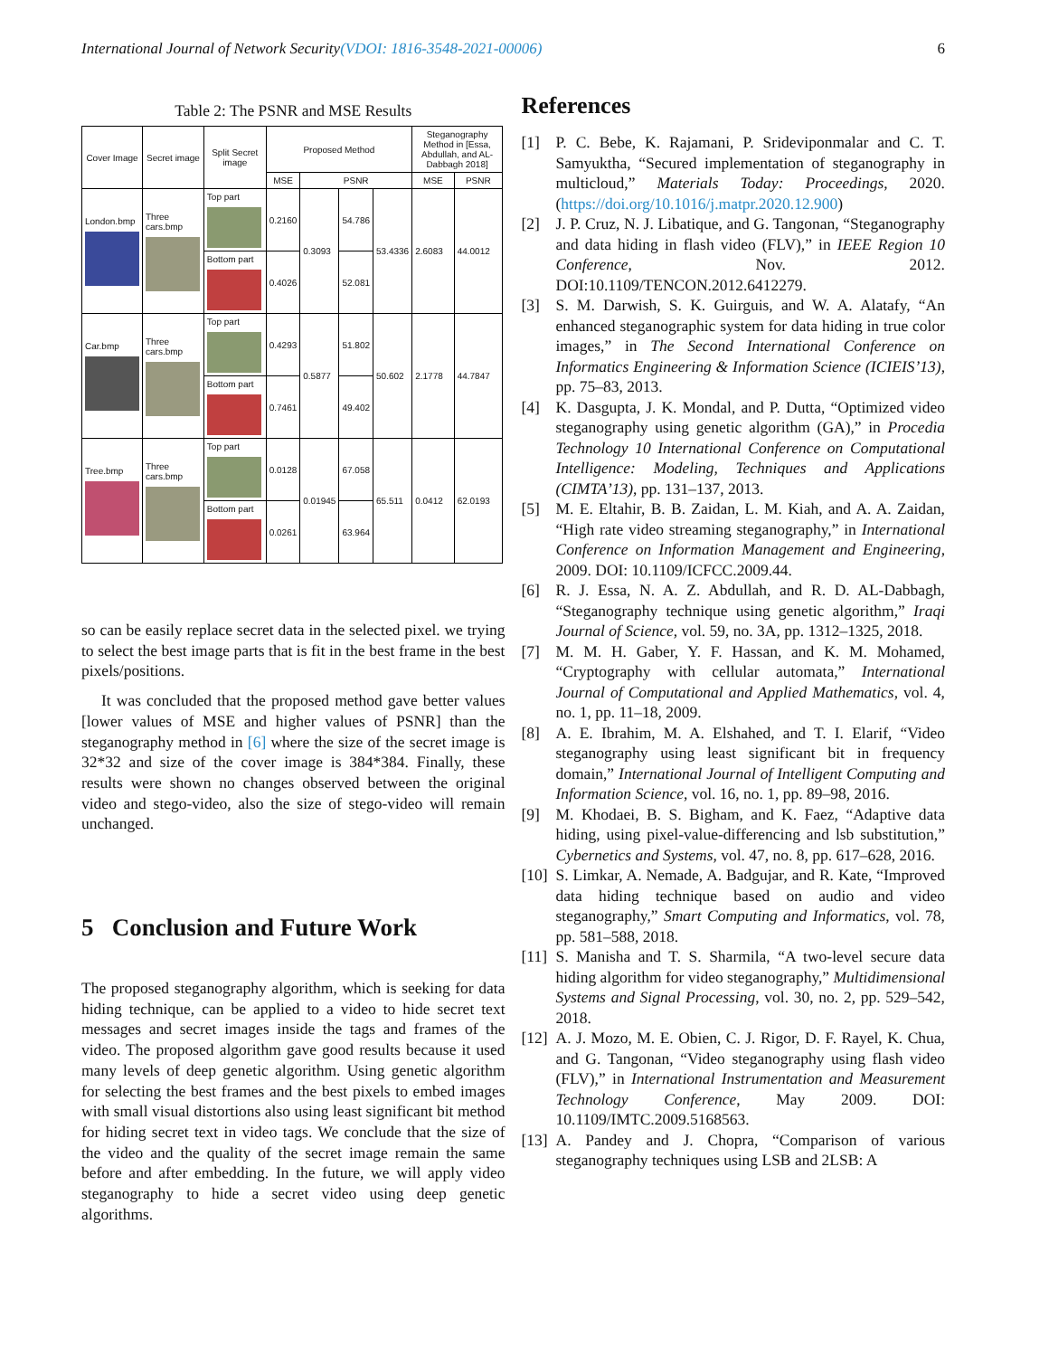International Journal of Network Security(VDOI: 1816-3548-2021-00006) 6
Table 2: The PSNR and MSE Results
| Cover Image | Secret image | Split Secret image | Proposed Method | | | | Steganography Method in [Essa, Abdullah, and AL-Dabbagh 2018] | |
| --- | --- | --- | --- | --- | --- | --- | --- | --- |
| | | | MSE | PSNR | | | MSE | PSNR |
| London.bmp | Three cars.bmp | Top part | 0.2160 | 0.3093 | 54.786 | 53.4336 | 2.6083 | 44.0012 |
| | | Bottom part | 0.4026 | | 52.081 | | | |
| Car.bmp | Three cars.bmp | Top part | 0.4293 | 0.5877 | 51.802 | 50.602 | 2.1778 | 44.7847 |
| | | Bottom part | 0.7461 | | 49.402 | | | |
| Tree.bmp | Three cars.bmp | Top part | 0.0128 | 0.01945 | 67.058 | 65.511 | 0.0412 | 62.0193 |
| | | Bottom part | 0.0261 | | 63.964 | | | |
so can be easily replace secret data in the selected pixel. we trying to select the best image parts that is fit in the best frame in the best pixels/positions.
It was concluded that the proposed method gave better values [lower values of MSE and higher values of PSNR] than the steganography method in [6] where the size of the secret image is 32*32 and size of the cover image is 384*384. Finally, these results were shown no changes observed between the original video and stego-video, also the size of stego-video will remain unchanged.
5 Conclusion and Future Work
The proposed steganography algorithm, which is seeking for data hiding technique, can be applied to a video to hide secret text messages and secret images inside the tags and frames of the video. The proposed algorithm gave good results because it used many levels of deep genetic algorithm. Using genetic algorithm for selecting the best frames and the best pixels to embed images with small visual distortions also using least significant bit method for hiding secret text in video tags. We conclude that the size of the video and the quality of the secret image remain the same before and after embedding. In the future, we will apply video steganography to hide a secret video using deep genetic algorithms.
References
[1] P. C. Bebe, K. Rajamani, P. Srideviponmalar and C. T. Samyuktha, “Secured implementation of steganography in multicloud,” Materials Today: Proceedings, 2020. (https://doi.org/10.1016/j.matpr.2020.12.900)
[2] J. P. Cruz, N. J. Libatique, and G. Tangonan, “Steganography and data hiding in flash video (FLV),” in IEEE Region 10 Conference, Nov. 2012. DOI:10.1109/TENCON.2012.6412279.
[3] S. M. Darwish, S. K. Guirguis, and W. A. Alatafy, “An enhanced steganographic system for data hiding in true color images,” in The Second International Conference on Informatics Engineering & Information Science (ICIEIS’13), pp. 75–83, 2013.
[4] K. Dasgupta, J. K. Mondal, and P. Dutta, “Optimized video steganography using genetic algorithm (GA),” in Procedia Technology 10 International Conference on Computational Intelligence: Modeling, Techniques and Applications (CIMTA’13), pp. 131–137, 2013.
[5] M. E. Eltahir, B. B. Zaidan, L. M. Kiah, and A. A. Zaidan, “High rate video streaming steganography,” in International Conference on Information Management and Engineering, 2009. DOI: 10.1109/ICFCC.2009.44.
[6] R. J. Essa, N. A. Z. Abdullah, and R. D. AL-Dabbagh, “Steganography technique using genetic algorithm,” Iraqi Journal of Science, vol. 59, no. 3A, pp. 1312–1325, 2018.
[7] M. M. H. Gaber, Y. F. Hassan, and K. M. Mohamed, “Cryptography with cellular automata,” International Journal of Computational and Applied Mathematics, vol. 4, no. 1, pp. 11–18, 2009.
[8] A. E. Ibrahim, M. A. Elshahed, and T. I. Elarif, “Video steganography using least significant bit in frequency domain,” International Journal of Intelligent Computing and Information Science, vol. 16, no. 1, pp. 89–98, 2016.
[9] M. Khodaei, B. S. Bigham, and K. Faez, “Adaptive data hiding, using pixel-value-differencing and lsb substitution,” Cybernetics and Systems, vol. 47, no. 8, pp. 617–628, 2016.
[10] S. Limkar, A. Nemade, A. Badgujar, and R. Kate, “Improved data hiding technique based on audio and video steganography,” Smart Computing and Informatics, vol. 78, pp. 581–588, 2018.
[11] S. Manisha and T. S. Sharmila, “A two-level secure data hiding algorithm for video steganography,” Multidimensional Systems and Signal Processing, vol. 30, no. 2, pp. 529–542, 2018.
[12] A. J. Mozo, M. E. Obien, C. J. Rigor, D. F. Rayel, K. Chua, and G. Tangonan, “Video steganography using flash video (FLV),” in International Instrumentation and Measurement Technology Conference, May 2009. DOI: 10.1109/IMTC.2009.5168563.
[13] A. Pandey and J. Chopra, “Comparison of various steganography techniques using LSB and 2LSB: A